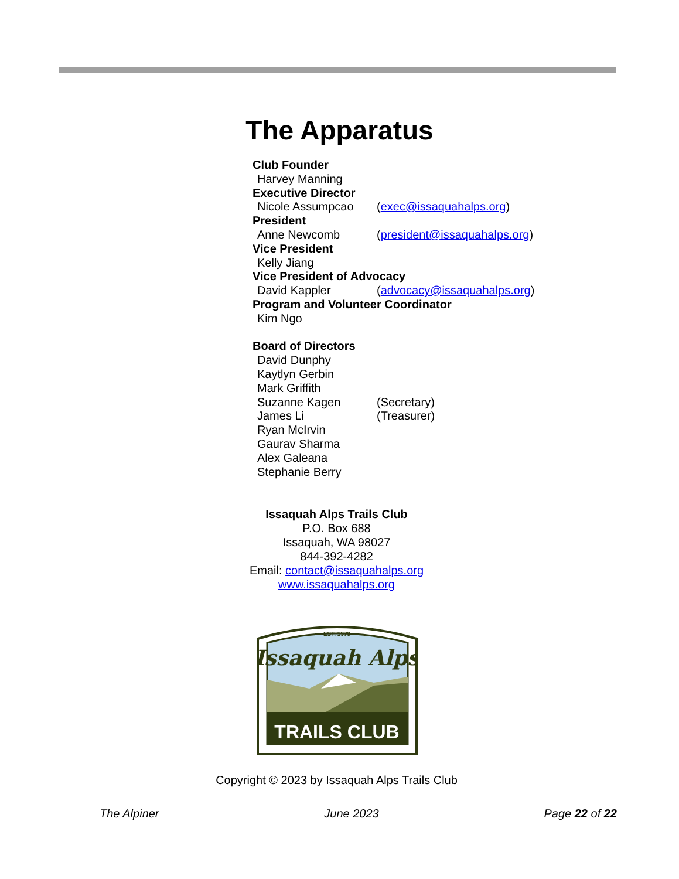The Apparatus
Club Founder
Harvey Manning
Executive Director
Nicole Assumpcao (exec@issaquahalps.org)
President
Anne Newcomb (president@issaquahalps.org)
Vice President
Kelly Jiang
Vice President of Advocacy
David Kappler (advocacy@issaquahalps.org)
Program and Volunteer Coordinator
Kim Ngo
Board of Directors
David Dunphy
Kaytlyn Gerbin
Mark Griffith
Suzanne Kagen (Secretary)
James Li (Treasurer)
Ryan McIrvin
Gaurav Sharma
Alex Galeana
Stephanie Berry
Issaquah Alps Trails Club
P.O. Box 688
Issaquah, WA 98027
844-392-4282
Email: contact@issaquahalps.org
www.issaquahalps.org
EST. 1979
Issaquah Alps
TRAILS CLUB
Copyright © 2023 by Issaquah Alps Trails Club
The Alpiner June 2023 Page 22 of 22